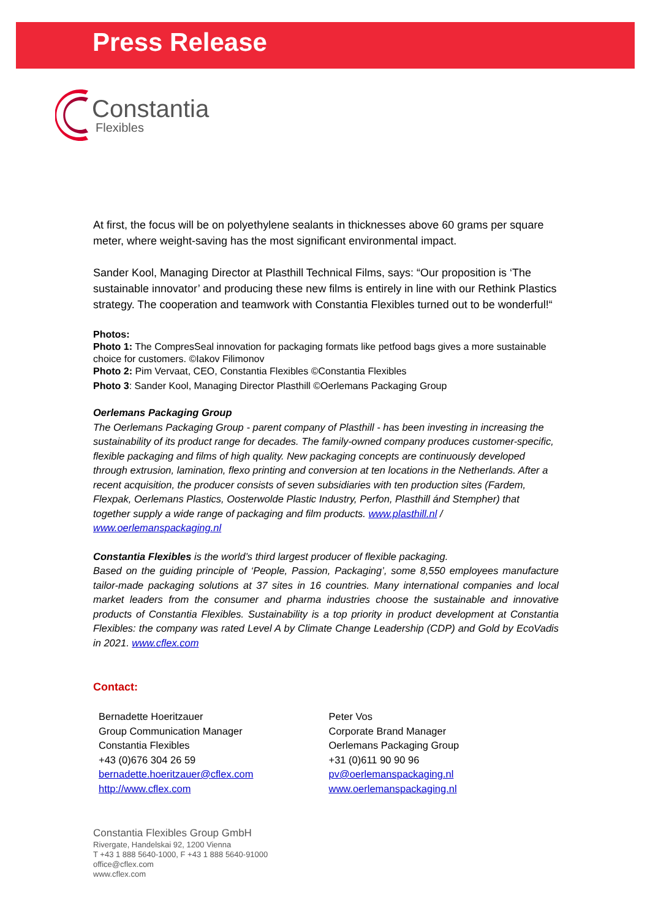Press Release
Constantia
Flexibles
At first, the focus will be on polyethylene sealants in thicknesses above 60 grams per square meter, where weight-saving has the most significant environmental impact.
Sander Kool, Managing Director at Plasthill Technical Films, says: “Our proposition is ‘The sustainable innovator’ and producing these new films is entirely in line with our Rethink Plastics strategy. The cooperation and teamwork with Constantia Flexibles turned out to be wonderful!“
Photos:
Photo 1: The CompresSeal innovation for packaging formats like petfood bags gives a more sustainable choice for customers. ©Iakov Filimonov
Photo 2: Pim Vervaat, CEO, Constantia Flexibles ©Constantia Flexibles
Photo 3: Sander Kool, Managing Director Plasthill ©Oerlemans Packaging Group
Oerlemans Packaging Group
The Oerlemans Packaging Group - parent company of Plasthill - has been investing in increasing the sustainability of its product range for decades. The family-owned company produces customer-specific, flexible packaging and films of high quality. New packaging concepts are continuously developed through extrusion, lamination, flexo printing and conversion at ten locations in the Netherlands. After a recent acquisition, the producer consists of seven subsidiaries with ten production sites (Fardem, Flexpak, Oerlemans Plastics, Oosterwolde Plastic Industry, Perfon, Plasthill ánd Stempher) that together supply a wide range of packaging and film products. www.plasthill.nl / www.oerlemanspackaging.nl
Constantia Flexibles is the world’s third largest producer of flexible packaging.
Based on the guiding principle of ‘People, Passion, Packaging’, some 8,550 employees manufacture tailor-made packaging solutions at 37 sites in 16 countries. Many international companies and local market leaders from the consumer and pharma industries choose the sustainable and innovative products of Constantia Flexibles. Sustainability is a top priority in product development at Constantia Flexibles: the company was rated Level A by Climate Change Leadership (CDP) and Gold by EcoVadis in 2021. www.cflex.com
Contact:
Bernadette Hoeritzauer
Group Communication Manager
Constantia Flexibles
+43 (0)676 304 26 59
bernadette.hoeritzauer@cflex.com
http://www.cflex.com
Peter Vos
Corporate Brand Manager
Oerlemans Packaging Group
+31 (0)611 90 90 96
pv@oerlemanspackaging.nl
www.oerlemanspackaging.nl
Constantia Flexibles Group GmbH
Rivergate, Handelskai 92, 1200 Vienna
T +43 1 888 5640-1000, F +43 1 888 5640-91000
office@cflex.com
www.cflex.com